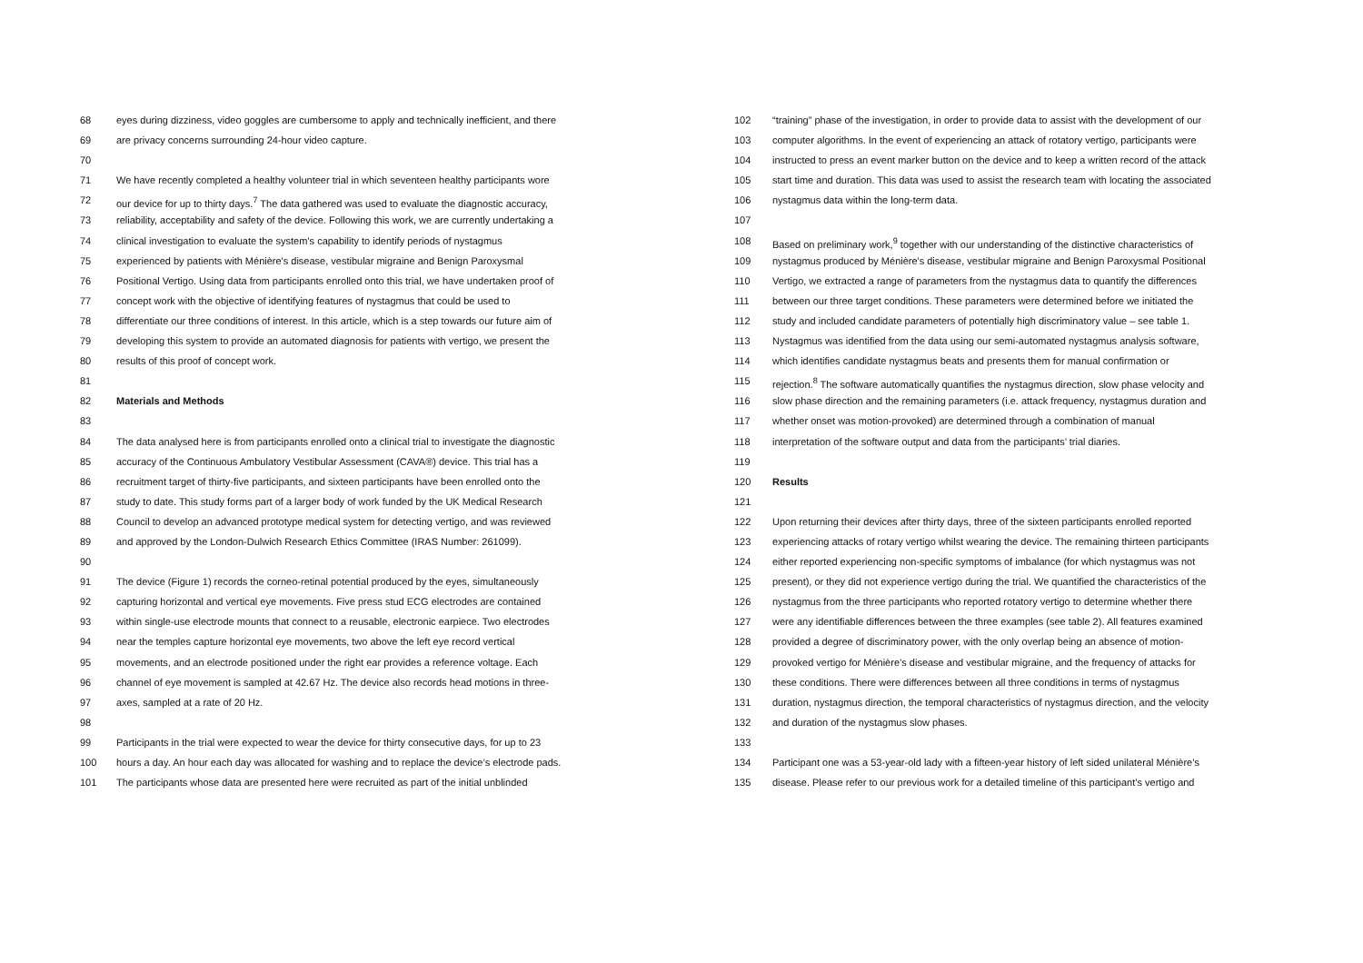68 eyes during dizziness, video goggles are cumbersome to apply and technically inefficient, and there
69 are privacy concerns surrounding 24-hour video capture.
70
71 We have recently completed a healthy volunteer trial in which seventeen healthy participants wore
72 our device for up to thirty days.<sup>7</sup> The data gathered was used to evaluate the diagnostic accuracy,
73 reliability, acceptability and safety of the device. Following this work, we are currently undertaking a
74 clinical investigation to evaluate the system’s capability to identify periods of nystagmus
75 experienced by patients with Ménière's disease, vestibular migraine and Benign Paroxysmal
76 Positional Vertigo. Using data from participants enrolled onto this trial, we have undertaken proof of
77 concept work with the objective of identifying features of nystagmus that could be used to
78 differentiate our three conditions of interest. In this article, which is a step towards our future aim of
79 developing this system to provide an automated diagnosis for patients with vertigo, we present the
80 results of this proof of concept work.
81
82 Materials and Methods
83
84 The data analysed here is from participants enrolled onto a clinical trial to investigate the diagnostic
85 accuracy of the Continuous Ambulatory Vestibular Assessment (CAVA®) device. This trial has a
86 recruitment target of thirty-five participants, and sixteen participants have been enrolled onto the
87 study to date. This study forms part of a larger body of work funded by the UK Medical Research
88 Council to develop an advanced prototype medical system for detecting vertigo, and was reviewed
89 and approved by the London-Dulwich Research Ethics Committee (IRAS Number: 261099).
90
91 The device (Figure 1) records the corneo-retinal potential produced by the eyes, simultaneously
92 capturing horizontal and vertical eye movements. Five press stud ECG electrodes are contained
93 within single-use electrode mounts that connect to a reusable, electronic earpiece. Two electrodes
94 near the temples capture horizontal eye movements, two above the left eye record vertical
95 movements, and an electrode positioned under the right ear provides a reference voltage. Each
96 channel of eye movement is sampled at 42.67 Hz. The device also records head motions in three-
97 axes, sampled at a rate of 20 Hz.
98
99 Participants in the trial were expected to wear the device for thirty consecutive days, for up to 23
100 hours a day. An hour each day was allocated for washing and to replace the device’s electrode pads.
101 The participants whose data are presented here were recruited as part of the initial unblinded
102 “training” phase of the investigation, in order to provide data to assist with the development of our
103 computer algorithms. In the event of experiencing an attack of rotatory vertigo, participants were
104 instructed to press an event marker button on the device and to keep a written record of the attack
105 start time and duration. This data was used to assist the research team with locating the associated
106 nystagmus data within the long-term data.
107
108 Based on preliminary work,<sup>9</sup> together with our understanding of the distinctive characteristics of
109 nystagmus produced by Ménière's disease, vestibular migraine and Benign Paroxysmal Positional
110 Vertigo, we extracted a range of parameters from the nystagmus data to quantify the differences
111 between our three target conditions. These parameters were determined before we initiated the
112 study and included candidate parameters of potentially high discriminatory value – see table 1.
113 Nystagmus was identified from the data using our semi-automated nystagmus analysis software,
114 which identifies candidate nystagmus beats and presents them for manual confirmation or
115 rejection.<sup>8</sup> The software automatically quantifies the nystagmus direction, slow phase velocity and
116 slow phase direction and the remaining parameters (i.e. attack frequency, nystagmus duration and
117 whether onset was motion-provoked) are determined through a combination of manual
118 interpretation of the software output and data from the participants’ trial diaries.
119
120 Results
121
122 Upon returning their devices after thirty days, three of the sixteen participants enrolled reported
123 experiencing attacks of rotary vertigo whilst wearing the device. The remaining thirteen participants
124 either reported experiencing non-specific symptoms of imbalance (for which nystagmus was not
125 present), or they did not experience vertigo during the trial. We quantified the characteristics of the
126 nystagmus from the three participants who reported rotatory vertigo to determine whether there
127 were any identifiable differences between the three examples (see table 2). All features examined
128 provided a degree of discriminatory power, with the only overlap being an absence of motion-
129 provoked vertigo for Ménière’s disease and vestibular migraine, and the frequency of attacks for
130 these conditions. There were differences between all three conditions in terms of nystagmus
131 duration, nystagmus direction, the temporal characteristics of nystagmus direction, and the velocity
132 and duration of the nystagmus slow phases.
133
134 Participant one was a 53-year-old lady with a fifteen-year history of left sided unilateral Ménière’s
135 disease. Please refer to our previous work for a detailed timeline of this participant’s vertigo and